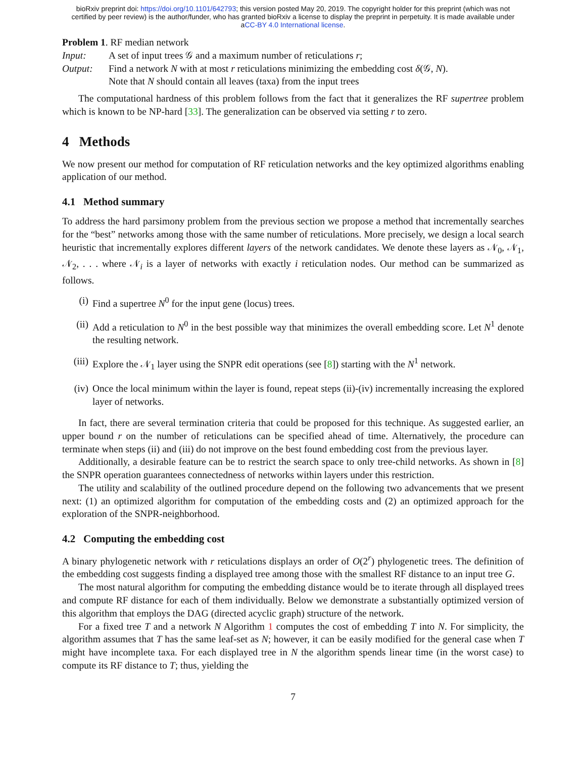bioRxiv preprint doi: https://doi.org/10.1101/642793; this version posted May 20, 2019. The copyright holder for this preprint (which was not
certified by peer review) is the author/funder, who has granted bioRxiv a license to display the preprint in perpetuity. It is made available under
aCC-BY 4.0 International license.
Problem 1. RF median network
| Input: | A set of input trees 𝒢 and a maximum number of reticulations r ; |
| Output: | Find a network N with at most r reticulations minimizing the embedding cost δ (𝒢, N ). Note that N should contain all leaves (taxa) from the input trees |
The computational hardness of this problem follows from the fact that it generalizes the RF supertree problem which is known to be NP-hard [33]. The generalization can be observed via setting r to zero.
4 Methods
We now present our method for computation of RF reticulation networks and the key optimized algorithms enabling application of our method.
4.1 Method summary
To address the hard parsimony problem from the previous section we propose a method that incrementally searches for the “best” networks among those with the same number of reticulations. More precisely, we design a local search heuristic that incrementally explores different layers of the network candidates. We denote these layers as 𝒩<sub>0</sub>, 𝒩<sub>1</sub>, 𝒩<sub>2</sub>, . . . where 𝒩<sub>i</sub> is a layer of networks with exactly i reticulation nodes. Our method can be summarized as follows.
(i) Find a supertree N<sup>0</sup> for the input gene (locus) trees.
(ii) Add a reticulation to N<sup>0</sup> in the best possible way that minimizes the overall embedding score. Let N<sup>1</sup> denote the resulting network.
(iii) Explore the 𝒩<sub>1</sub> layer using the SNPR edit operations (see [8]) starting with the N<sup>1</sup> network.
(iv) Once the local minimum within the layer is found, repeat steps (ii)-(iv) incrementally increasing the explored layer of networks.
In fact, there are several termination criteria that could be proposed for this technique. As suggested earlier, an upper bound r on the number of reticulations can be specified ahead of time. Alternatively, the procedure can terminate when steps (ii) and (iii) do not improve on the best found embedding cost from the previous layer.
Additionally, a desirable feature can be to restrict the search space to only tree-child networks. As shown in [8] the SNPR operation guarantees connectedness of networks within layers under this restriction.
The utility and scalability of the outlined procedure depend on the following two advancements that we present next: (1) an optimized algorithm for computation of the embedding costs and (2) an optimized approach for the exploration of the SNPR-neighborhood.
4.2 Computing the embedding cost
A binary phylogenetic network with r reticulations displays an order of O(2<sup>r</sup>) phylogenetic trees. The definition of the embedding cost suggests finding a displayed tree among those with the smallest RF distance to an input tree G.
The most natural algorithm for computing the embedding distance would be to iterate through all displayed trees and compute RF distance for each of them individually. Below we demonstrate a substantially optimized version of this algorithm that employs the DAG (directed acyclic graph) structure of the network.
For a fixed tree T and a network N Algorithm 1 computes the cost of embedding T into N. For simplicity, the algorithm assumes that T has the same leaf-set as N; however, it can be easily modified for the general case when T might have incomplete taxa. For each displayed tree in N the algorithm spends linear time (in the worst case) to compute its RF distance to T; thus, yielding the
7